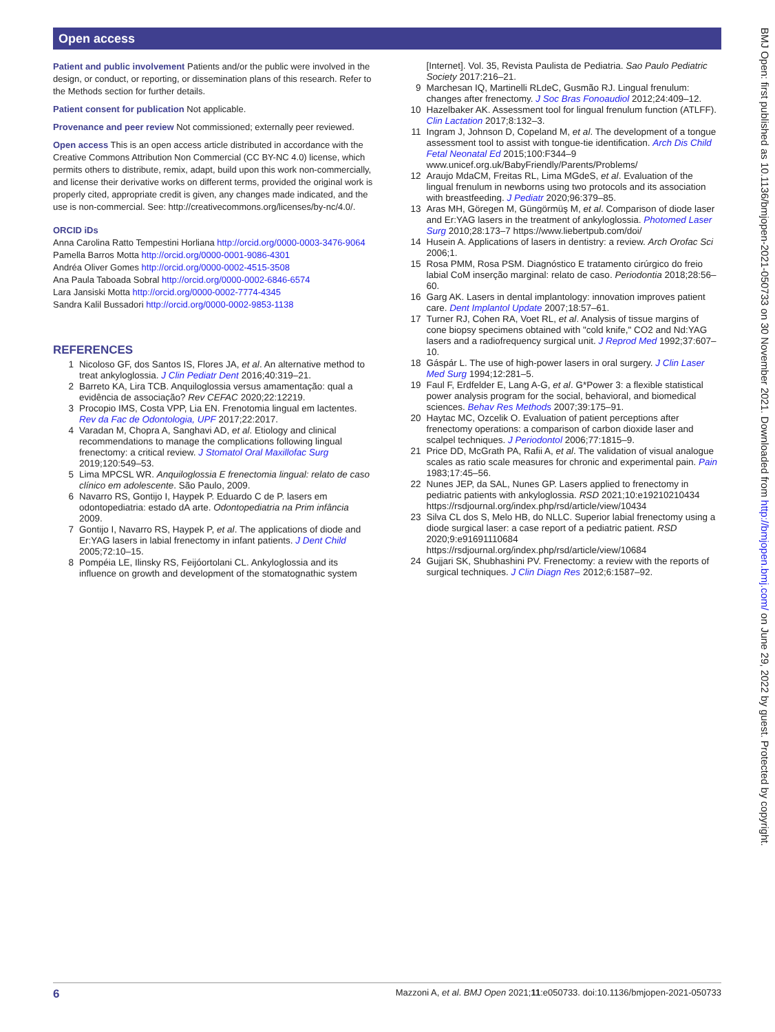Open access
Patient and public involvement Patients and/or the public were involved in the design, or conduct, or reporting, or dissemination plans of this research. Refer to the Methods section for further details.
Patient consent for publication Not applicable.
Provenance and peer review Not commissioned; externally peer reviewed.
Open access This is an open access article distributed in accordance with the Creative Commons Attribution Non Commercial (CC BY-NC 4.0) license, which permits others to distribute, remix, adapt, build upon this work non-commercially, and license their derivative works on different terms, provided the original work is properly cited, appropriate credit is given, any changes made indicated, and the use is non-commercial. See: http://creativecommons.org/licenses/by-nc/4.0/.
ORCID iDs
Anna Carolina Ratto Tempestini Horliana http://orcid.org/0000-0003-3476-9064
Pamella Barros Motta http://orcid.org/0000-0001-9086-4301
Andréa Oliver Gomes http://orcid.org/0000-0002-4515-3508
Ana Paula Taboada Sobral http://orcid.org/0000-0002-6846-6574
Lara Jansiski Motta http://orcid.org/0000-0002-7774-4345
Sandra Kalil Bussadori http://orcid.org/0000-0002-9853-1138
REFERENCES
1 Nicoloso GF, dos Santos IS, Flores JA, et al. An alternative method to treat ankyloglossia. J Clin Pediatr Dent 2016;40:319–21.
2 Barreto KA, Lira TCB. Anquiloglossia versus amamentação: qual a evidência de associação? Rev CEFAC 2020;22:12219.
3 Procopio IMS, Costa VPP, Lia EN. Frenotomia lingual em lactentes. Rev da Fac de Odontologia, UPF 2017;22:2017.
4 Varadan M, Chopra A, Sanghavi AD, et al. Etiology and clinical recommendations to manage the complications following lingual frenectomy: a critical review. J Stomatol Oral Maxillofac Surg 2019;120:549–53.
5 Lima MPCSL WR. Anquiloglossia E frenectomia lingual: relato de caso clínico em adolescente. São Paulo, 2009.
6 Navarro RS, Gontijo I, Haypek P. Eduardo C de P. lasers em odontopediatria: estado dA arte. Odontopediatria na Prim infância 2009.
7 Gontijo I, Navarro RS, Haypek P, et al. The applications of diode and Er:YAG lasers in labial frenectomy in infant patients. J Dent Child 2005;72:10–15.
8 Pompéia LE, Ilinsky RS, Feijóortolani CL. Ankyloglossia and its influence on growth and development of the stomatognathic system
[Internet]. Vol. 35, Revista Paulista de Pediatria. Sao Paulo Pediatric Society 2017:216–21.
9 Marchesan IQ, Martinelli RLdeC, Gusmão RJ. Lingual frenulum: changes after frenectomy. J Soc Bras Fonoaudiol 2012;24:409–12.
10 Hazelbaker AK. Assessment tool for lingual frenulum function (ATLFF). Clin Lactation 2017;8:132–3.
11 Ingram J, Johnson D, Copeland M, et al. The development of a tongue assessment tool to assist with tongue-tie identification. Arch Dis Child Fetal Neonatal Ed 2015;100:F344–9 www.unicef.org.uk/BabyFriendly/Parents/Problems/
12 Araujo MdaCM, Freitas RL, Lima MGdeS, et al. Evaluation of the lingual frenulum in newborns using two protocols and its association with breastfeeding. J Pediatr 2020;96:379–85.
13 Aras MH, Göregen M, Güngörmüş M, et al. Comparison of diode laser and Er:YAG lasers in the treatment of ankyloglossia. Photomed Laser Surg 2010;28:173–7 https://www.liebertpub.com/doi/
14 Husein A. Applications of lasers in dentistry: a review. Arch Orofac Sci 2006;1.
15 Rosa PMM, Rosa PSM. Diagnóstico E tratamento cirúrgico do freio labial CoM inserção marginal: relato de caso. Periodontia 2018;28:56–60.
16 Garg AK. Lasers in dental implantology: innovation improves patient care. Dent Implantol Update 2007;18:57–61.
17 Turner RJ, Cohen RA, Voet RL, et al. Analysis of tissue margins of cone biopsy specimens obtained with "cold knife," CO2 and Nd:YAG lasers and a radiofrequency surgical unit. J Reprod Med 1992;37:607–10.
18 Gáspár L. The use of high-power lasers in oral surgery. J Clin Laser Med Surg 1994;12:281–5.
19 Faul F, Erdfelder E, Lang A-G, et al. G*Power 3: a flexible statistical power analysis program for the social, behavioral, and biomedical sciences. Behav Res Methods 2007;39:175–91.
20 Haytac MC, Ozcelik O. Evaluation of patient perceptions after frenectomy operations: a comparison of carbon dioxide laser and scalpel techniques. J Periodontol 2006;77:1815–9.
21 Price DD, McGrath PA, Rafii A, et al. The validation of visual analogue scales as ratio scale measures for chronic and experimental pain. Pain 1983;17:45–56.
22 Nunes JEP, da SAL, Nunes GP. Lasers applied to frenectomy in pediatric patients with ankyloglossia. RSD 2021;10:e19210210434 https://rsdjournal.org/index.php/rsd/article/view/10434
23 Silva CL dos S, Melo HB, do NLLC. Superior labial frenectomy using a diode surgical laser: a case report of a pediatric patient. RSD 2020;9:e91691110684 https://rsdjournal.org/index.php/rsd/article/view/10684
24 Gujjari SK, Shubhashini PV. Frenectomy: a review with the reports of surgical techniques. J Clin Diagn Res 2012;6:1587–92.
BMJ Open: first published as 10.1136/bmjopen-2021-050733 on 30 November 2021. Downloaded from http://bmjopen.bmj.com/ on June 29, 2022 by guest. Protected by copyright.
6 Mazzoni A, et al. BMJ Open 2021;11:e050733. doi:10.1136/bmjopen-2021-050733